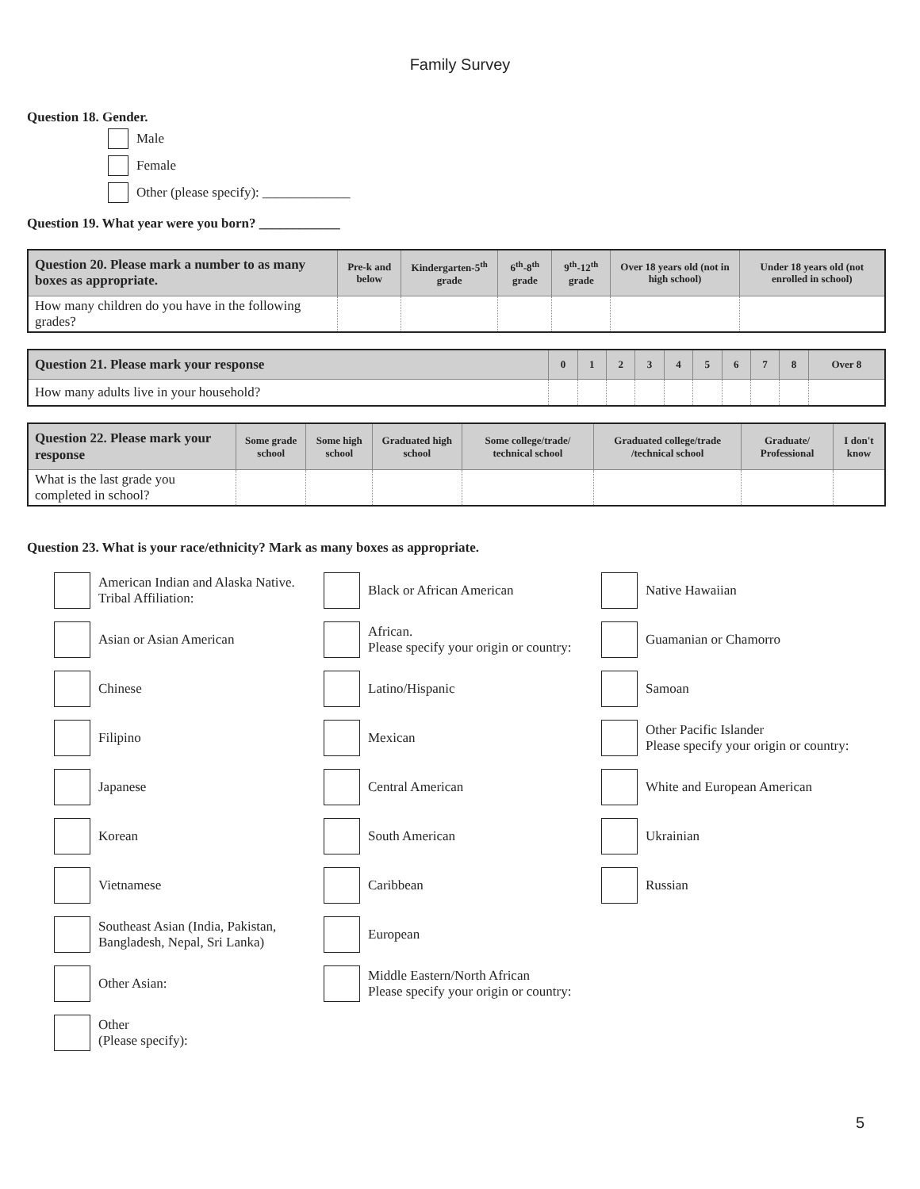Family Survey
Question 18. Gender.
Male
Female
Other (please specify): _____________
Question 19. What year were you born? ____________
| Question 20. Please mark a number to as many boxes as appropriate. | Pre-k and below | Kindergarten-5<sup>th</sup> grade | 6<sup>th</sup>-8<sup>th</sup> grade | 9<sup>th</sup>-12<sup>th</sup> grade | Over 18 years old (not in high school) | Under 18 years old (not enrolled in school) |
| --- | --- | --- | --- | --- | --- | --- |
| How many children do you have in the following grades? | | | | | | |
| Question 21. Please mark your response | 0 | 1 | 2 | 3 | 4 | 5 | 6 | 7 | 8 | Over 8 |
| --- | --- | --- | --- | --- | --- | --- | --- | --- | --- | --- |
| How many adults live in your household? | | | | | | | | | | |
| Question 22. Please mark your response | Some grade school | Some high school | Graduated high school | Some college/trade/ technical school | Graduated college/trade /technical school | Graduate/ Professional | I don't know |
| --- | --- | --- | --- | --- | --- | --- | --- |
| What is the last grade you completed in school? | | | | | | | |
Question 23. What is your race/ethnicity? Mark as many boxes as appropriate.
American Indian and Alaska Native.
Tribal Affiliation:
Black or African American
Native Hawaiian
Asian or Asian American
African.
Please specify your origin or country:
Guamanian or Chamorro
Chinese
Latino/Hispanic
Samoan
Filipino
Mexican
Other Pacific Islander
Please specify your origin or country:
Japanese
Central American
White and European American
Korean
South American
Ukrainian
Vietnamese
Caribbean
Russian
Southeast Asian (India, Pakistan,
Bangladesh, Nepal, Sri Lanka)
European
Other Asian:
Middle Eastern/North African
Please specify your origin or country:
Other
(Please specify):
5